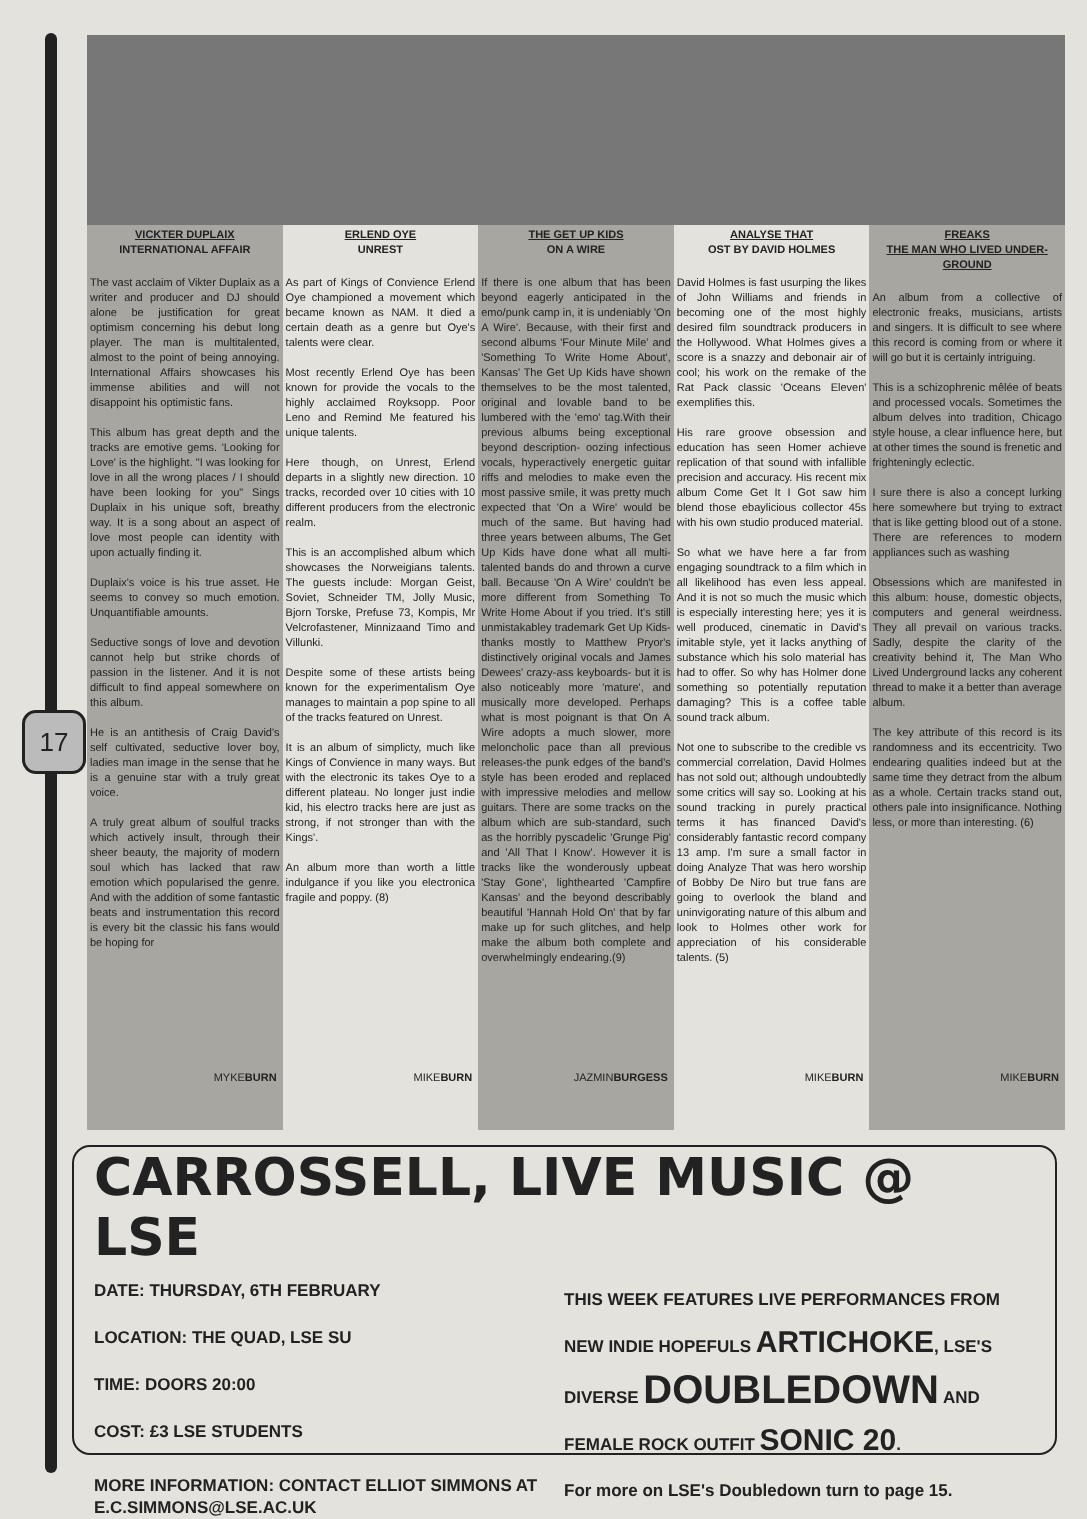17
VICKTER DUPLAIX
INTERNATIONAL AFFAIR
The vast acclaim of Vikter Duplaix as a writer and producer and DJ should alone be justification for great optimism concerning his debut long player. The man is multitalented, almost to the point of being annoying. International Affairs showcases his immense abilities and will not disappoint his optimistic fans.
This album has great depth and the tracks are emotive gems. 'Looking for Love' is the highlight. "I was looking for love in all the wrong places / I should have been looking for you" Sings Duplaix in his unique soft, breathy way. It is a song about an aspect of love most people can identity with upon actually finding it.
Duplaix's voice is his true asset. He seems to convey so much emotion. Unquantifiable amounts.
Seductive songs of love and devotion cannot help but strike chords of passion in the listener. And it is not difficult to find appeal somewhere on this album.
He is an antithesis of Craig David's self cultivated, seductive lover boy, ladies man image in the sense that he is a genuine star with a truly great voice.
A truly great album of soulful tracks which actively insult, through their sheer beauty, the majority of modern soul which has lacked that raw emotion which popularised the genre. And with the addition of some fantastic beats and instrumentation this record is every bit the classic his fans would be hoping for
MYKEBURN
ERLEND OYE
UNREST
As part of Kings of Convience Erlend Oye championed a movement which became known as NAM. It died a certain death as a genre but Oye's talents were clear.
Most recently Erlend Oye has been known for provide the vocals to the highly acclaimed Royksopp. Poor Leno and Remind Me featured his unique talents.
Here though, on Unrest, Erlend departs in a slightly new direction. 10 tracks, recorded over 10 cities with 10 different producers from the electronic realm.
This is an accomplished album which showcases the Norweigians talents. The guests include: Morgan Geist, Soviet, Schneider TM, Jolly Music, Bjorn Torske, Prefuse 73, Kompis, Mr Velcrofastener, Minnizaand Timo and Villunki.
Despite some of these artists being known for the experimentalism Oye manages to maintain a pop spine to all of the tracks featured on Unrest.
It is an album of simplicty, much like Kings of Convience in many ways. But with the electronic its takes Oye to a different plateau. No longer just indie kid, his electro tracks here are just as strong, if not stronger than with the Kings'.
An album more than worth a little indulgance if you like you electronica fragile and poppy. (8)
MIKEBURN
THE GET UP KIDS
ON A WIRE
If there is one album that has been beyond eagerly anticipated in the emo/punk camp in, it is undeniably 'On A Wire'. Because, with their first and second albums 'Four Minute Mile' and 'Something To Write Home About', Kansas' The Get Up Kids have shown themselves to be the most talented, original and lovable band to be lumbered with the 'emo' tag.With their previous albums being exceptional beyond description- oozing infectious vocals, hyperactively energetic guitar riffs and melodies to make even the most passive smile, it was pretty much expected that 'On a Wire' would be much of the same. But having had three years between albums, The Get Up Kids have done what all multi-talented bands do and thrown a curve ball. Because 'On A Wire' couldn't be more different from Something To Write Home About if you tried. It's still unmistakabley trademark Get Up Kids-thanks mostly to Matthew Pryor's distinctively original vocals and James Dewees' crazy-ass keyboards- but it is also noticeably more 'mature', and musically more developed. Perhaps what is most poignant is that On A Wire adopts a much slower, more meloncholic pace than all previous releases-the punk edges of the band's style has been eroded and replaced with impressive melodies and mellow guitars. There are some tracks on the album which are sub-standard, such as the horribly pyscadelic 'Grunge Pig' and 'All That I Know'. However it is tracks like the wonderously upbeat 'Stay Gone', lighthearted 'Campfire Kansas' and the beyond describably beautiful 'Hannah Hold On' that by far make up for such glitches, and help make the album both complete and overwhelmingly endearing.(9)
JAZMINBURGESS
ANALYSE THAT
OST BY DAVID HOLMES
David Holmes is fast usurping the likes of John Williams and friends in becoming one of the most highly desired film soundtrack producers in the Hollywood. What Holmes gives a score is a snazzy and debonair air of cool; his work on the remake of the Rat Pack classic 'Oceans Eleven' exemplifies this.
His rare groove obsession and education has seen Homer achieve replication of that sound with infallible precision and accuracy. His recent mix album Come Get It I Got saw him blend those ebaylicious collector 45s with his own studio produced material.
So what we have here a far from engaging soundtrack to a film which in all likelihood has even less appeal. And it is not so much the music which is especially interesting here; yes it is well produced, cinematic in David's imitable style, yet it lacks anything of substance which his solo material has had to offer. So why has Holmer done something so potentially reputation damaging? This is a coffee table sound track album.
Not one to subscribe to the credible vs commercial correlation, David Holmes has not sold out; although undoubtedly some critics will say so. Looking at his sound tracking in purely practical terms it has financed David's considerably fantastic record company 13 amp. I'm sure a small factor in doing Analyze That was hero worship of Bobby De Niro but true fans are going to overlook the bland and uninvigorating nature of this album and look to Holmes other work for appreciation of his considerable talents. (5)
MIKEBURN
FREAKS
THE MAN WHO LIVED UNDER-GROUND
An album from a collective of electronic freaks, musicians, artists and singers. It is difficult to see where this record is coming from or where it will go but it is certainly intriguing.
This is a schizophrenic mêlée of beats and processed vocals. Sometimes the album delves into tradition, Chicago style house, a clear influence here, but at other times the sound is frenetic and frighteningly eclectic.
I sure there is also a concept lurking here somewhere but trying to extract that is like getting blood out of a stone. There are references to modern appliances such as washing
Obsessions which are manifested in this album: house, domestic objects, computers and general weirdness. They all prevail on various tracks. Sadly, despite the clarity of the creativity behind it, The Man Who Lived Underground lacks any coherent thread to make it a better than average album.
The key attribute of this record is its randomness and its eccentricity. Two endearing qualities indeed but at the same time they detract from the album as a whole. Certain tracks stand out, others pale into insignificance. Nothing less, or more than interesting. (6)
MIKEBURN
CARROSSELL, LIVE MUSIC @ LSE
DATE: THURSDAY, 6TH FEBRUARY
LOCATION: THE QUAD, LSE SU
TIME: DOORS 20:00
COST: £3 LSE STUDENTS
MORE INFORMATION: CONTACT ELLIOT SIMMONS AT E.C.SIMMONS@LSE.AC.UK
THIS WEEK FEATURES LIVE PERFORMANCES FROM NEW INDIE HOPEFULS ARTICHOKE, LSE'S DIVERSE DOUBLEDOWN AND FEMALE ROCK OUTFIT SONIC 20.
For more on LSE's Doubledown turn to page 15.